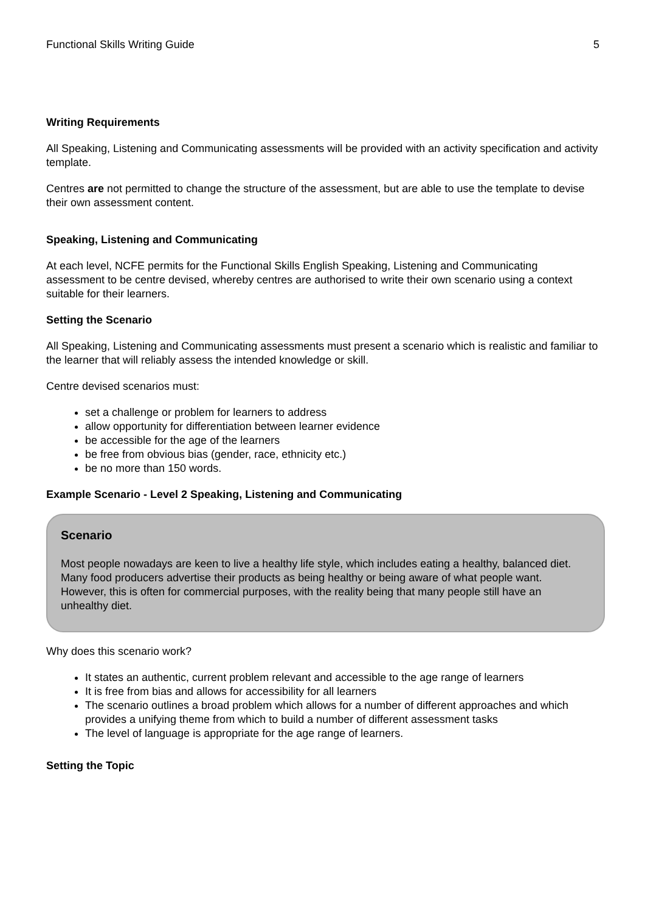Functional Skills Writing Guide 5
Writing Requirements
All Speaking, Listening and Communicating assessments will be provided with an activity specification and activity template.
Centres are not permitted to change the structure of the assessment, but are able to use the template to devise their own assessment content.
Speaking, Listening and Communicating
At each level, NCFE permits for the Functional Skills English Speaking, Listening and Communicating assessment to be centre devised, whereby centres are authorised to write their own scenario using a context suitable for their learners.
Setting the Scenario
All Speaking, Listening and Communicating assessments must present a scenario which is realistic and familiar to the learner that will reliably assess the intended knowledge or skill.
Centre devised scenarios must:
set a challenge or problem for learners to address
allow opportunity for differentiation between learner evidence
be accessible for the age of the learners
be free from obvious bias (gender, race, ethnicity etc.)
be no more than 150 words.
Example Scenario - Level 2 Speaking, Listening and Communicating
Scenario
Most people nowadays are keen to live a healthy life style, which includes eating a healthy, balanced diet. Many food producers advertise their products as being healthy or being aware of what people want. However, this is often for commercial purposes, with the reality being that many people still have an unhealthy diet.
Why does this scenario work?
It states an authentic, current problem relevant and accessible to the age range of learners
It is free from bias and allows for accessibility for all learners
The scenario outlines a broad problem which allows for a number of different approaches and which provides a unifying theme from which to build a number of different assessment tasks
The level of language is appropriate for the age range of learners.
Setting the Topic